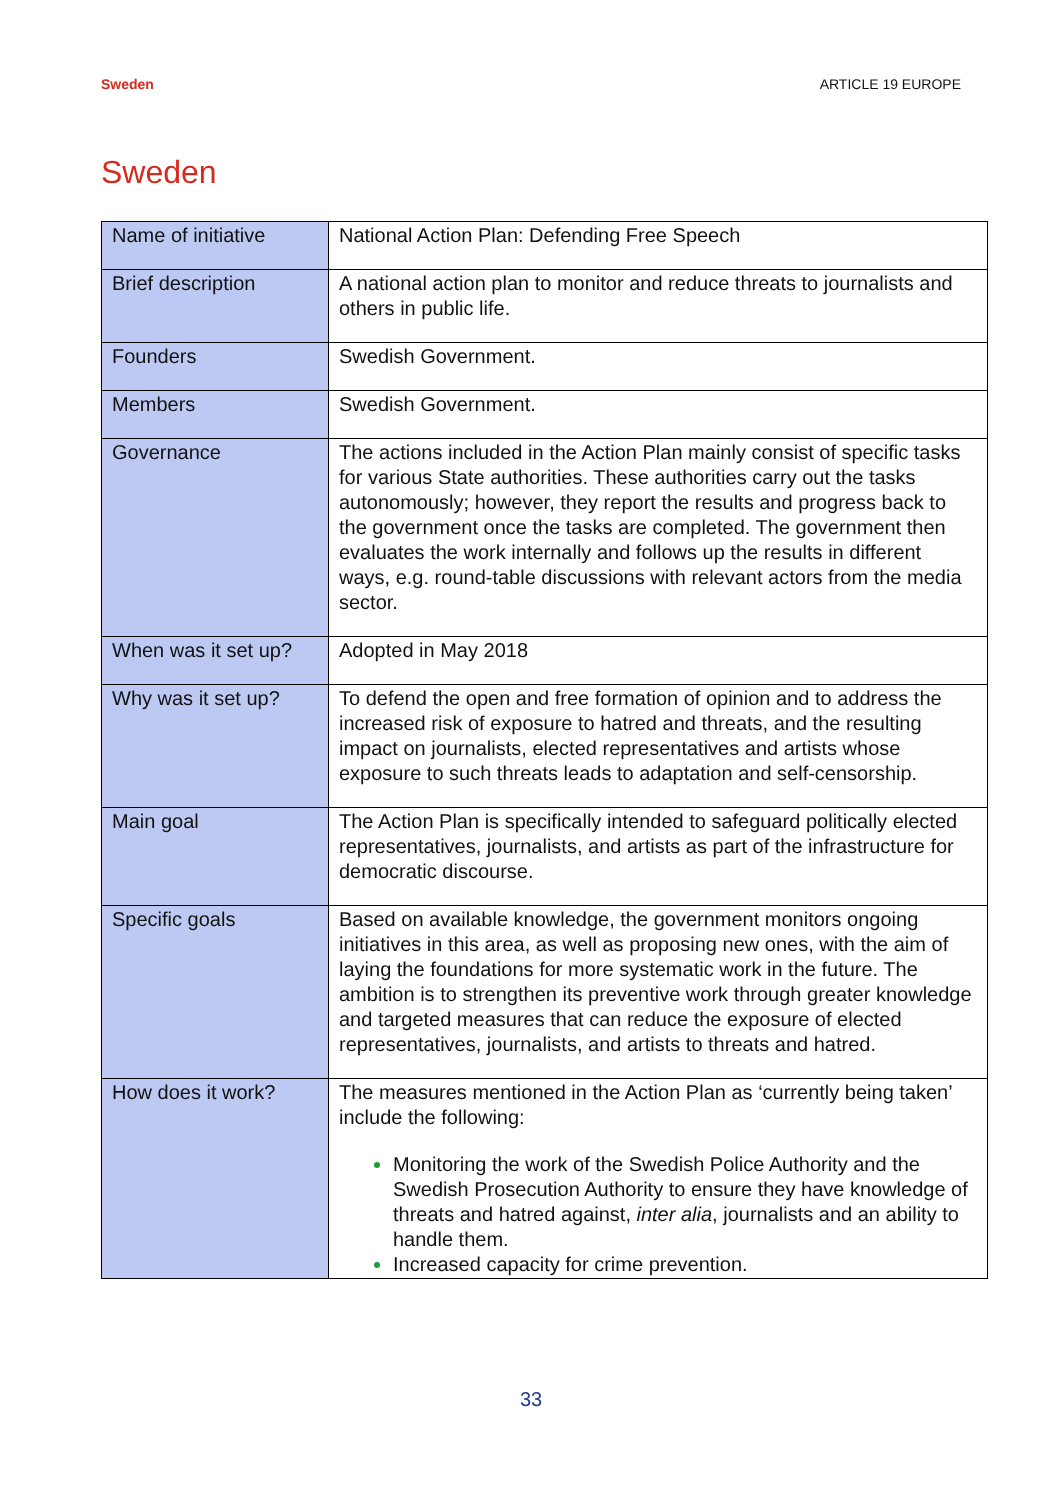Sweden ARTICLE 19 EUROPE
Sweden
| Name of initiative | National Action Plan: Defending Free Speech |
| Brief description | A national action plan to monitor and reduce threats to journalists and others in public life. |
| Founders | Swedish Government. |
| Members | Swedish Government. |
| Governance | The actions included in the Action Plan mainly consist of specific tasks for various State authorities. These authorities carry out the tasks autonomously; however, they report the results and progress back to the government once the tasks are completed. The government then evaluates the work internally and follows up the results in different ways, e.g. round-table discussions with relevant actors from the media sector. |
| When was it set up? | Adopted in May 2018 |
| Why was it set up? | To defend the open and free formation of opinion and to address the increased risk of exposure to hatred and threats, and the resulting impact on journalists, elected representatives and artists whose exposure to such threats leads to adaptation and self-censorship. |
| Main goal | The Action Plan is specifically intended to safeguard politically elected representatives, journalists, and artists as part of the infrastructure for democratic discourse. |
| Specific goals | Based on available knowledge, the government monitors ongoing initiatives in this area, as well as proposing new ones, with the aim of laying the foundations for more systematic work in the future. The ambition is to strengthen its preventive work through greater knowledge and targeted measures that can reduce the exposure of elected representatives, journalists, and artists to threats and hatred. |
| How does it work? | The measures mentioned in the Action Plan as ‘currently being taken’ include the following: Monitoring the work of the Swedish Police Authority and the Swedish Prosecution Authority to ensure they have knowledge of threats and hatred against, inter alia , journalists and an ability to handle them. Increased capacity for crime prevention. |
33